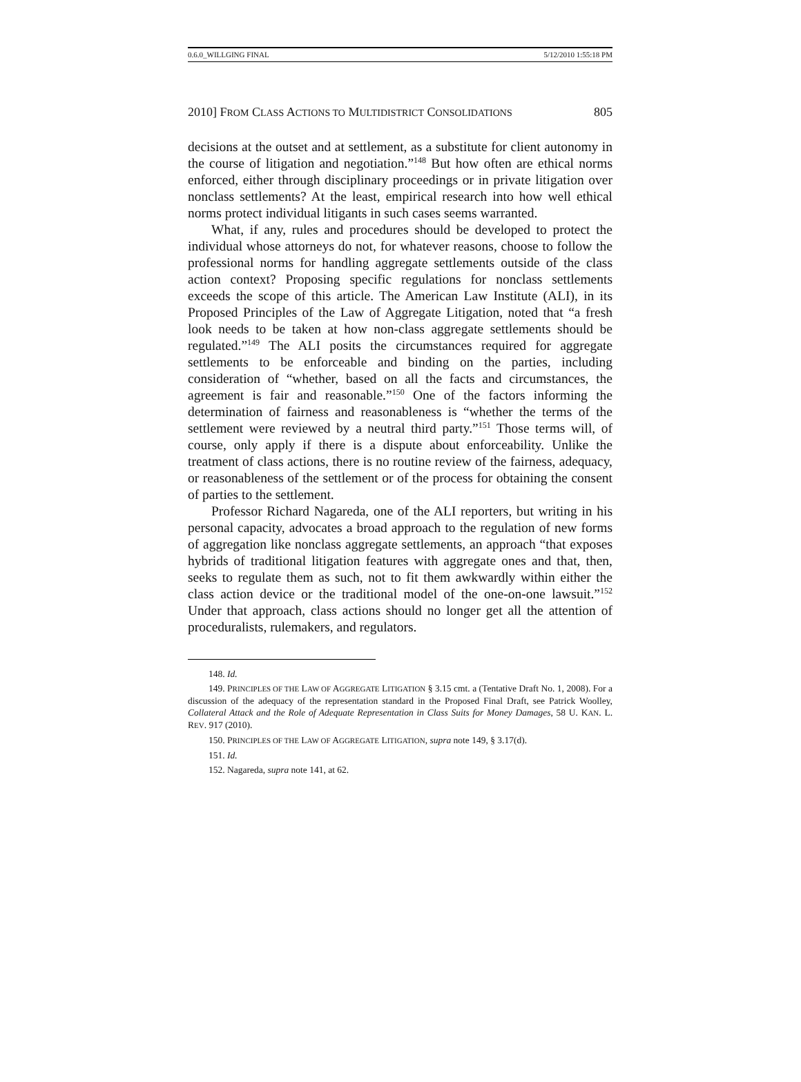0.6.0_WILLGING FINAL 5/12/2010 1:55:18 PM
2010] FROM CLASS ACTIONS TO MULTIDISTRICT CONSOLIDATIONS 805
decisions at the outset and at settlement, as a substitute for client autonomy in the course of litigation and negotiation.”<sup>148</sup> But how often are ethical norms enforced, either through disciplinary proceedings or in private litigation over nonclass settlements? At the least, empirical research into how well ethical norms protect individual litigants in such cases seems warranted.
What, if any, rules and procedures should be developed to protect the individual whose attorneys do not, for whatever reasons, choose to follow the professional norms for handling aggregate settlements outside of the class action context? Proposing specific regulations for nonclass settlements exceeds the scope of this article. The American Law Institute (ALI), in its Proposed Principles of the Law of Aggregate Litigation, noted that “a fresh look needs to be taken at how non-class aggregate settlements should be regulated.”<sup>149</sup> The ALI posits the circumstances required for aggregate settlements to be enforceable and binding on the parties, including consideration of “whether, based on all the facts and circumstances, the agreement is fair and reasonable.”<sup>150</sup> One of the factors informing the determination of fairness and reasonableness is “whether the terms of the settlement were reviewed by a neutral third party.”<sup>151</sup> Those terms will, of course, only apply if there is a dispute about enforceability. Unlike the treatment of class actions, there is no routine review of the fairness, adequacy, or reasonableness of the settlement or of the process for obtaining the consent of parties to the settlement.
Professor Richard Nagareda, one of the ALI reporters, but writing in his personal capacity, advocates a broad approach to the regulation of new forms of aggregation like nonclass aggregate settlements, an approach “that exposes hybrids of traditional litigation features with aggregate ones and that, then, seeks to regulate them as such, not to fit them awkwardly within either the class action device or the traditional model of the one-on-one lawsuit.”<sup>152</sup> Under that approach, class actions should no longer get all the attention of proceduralists, rulemakers, and regulators.
148. Id.
149. PRINCIPLES OF THE LAW OF AGGREGATE LITIGATION § 3.15 cmt. a (Tentative Draft No. 1, 2008). For a discussion of the adequacy of the representation standard in the Proposed Final Draft, see Patrick Woolley, Collateral Attack and the Role of Adequate Representation in Class Suits for Money Damages, 58 U. KAN. L. REV. 917 (2010).
150. PRINCIPLES OF THE LAW OF AGGREGATE LITIGATION, supra note 149, § 3.17(d).
151. Id.
152. Nagareda, supra note 141, at 62.